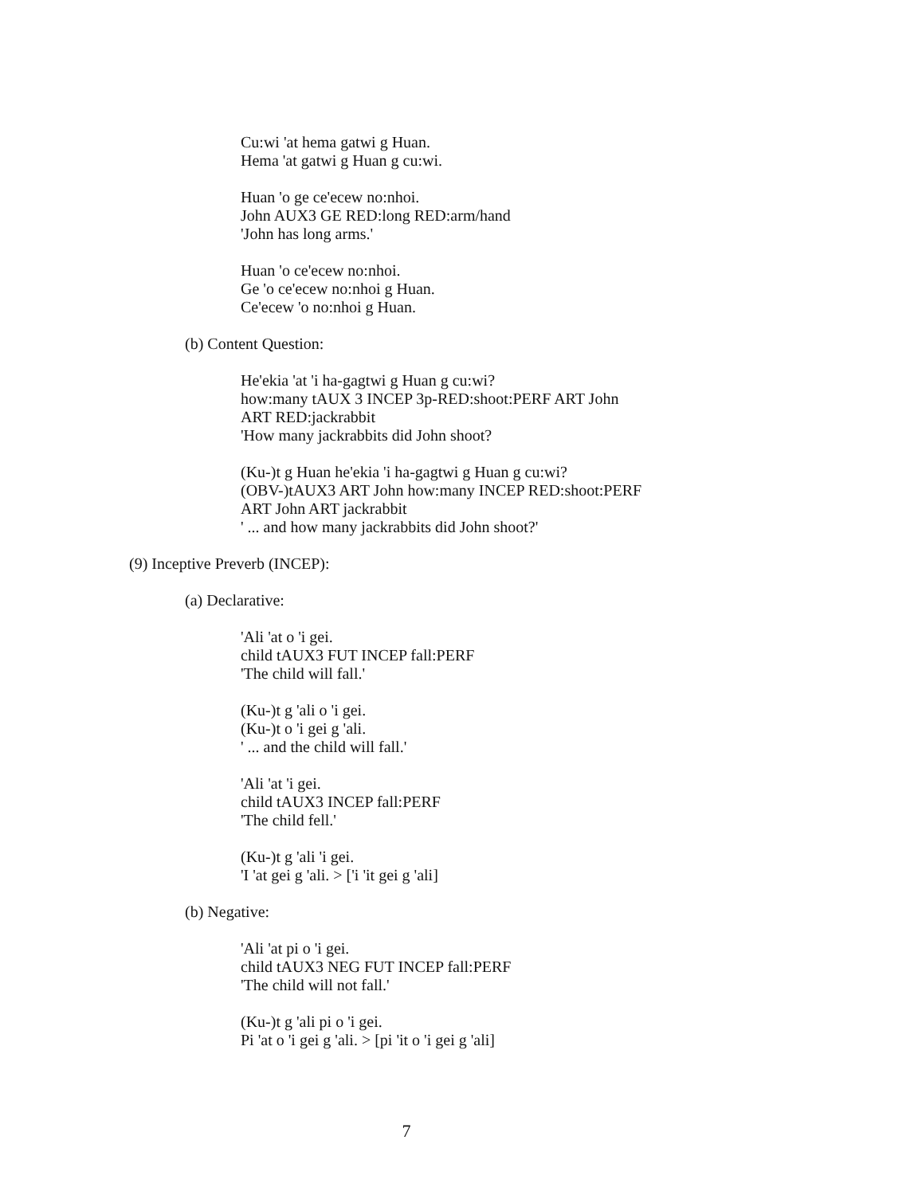Cu:wi 'at hema gatwi g Huan.
Hema 'at gatwi g Huan g cu:wi.
Huan 'o ge ce'ecew no:nhoi.
John AUX3 GE RED:long RED:arm/hand
'John has long arms.'
Huan 'o ce'ecew no:nhoi.
Ge 'o ce'ecew no:nhoi g Huan.
Ce'ecew 'o no:nhoi g Huan.
(b) Content Question:
He'ekia 'at 'i ha-gagtwi g Huan g cu:wi?
how:many tAUX 3 INCEP 3p-RED:shoot:PERF ART John
ART RED:jackrabbit
'How many jackrabbits did John shoot?
(Ku-)t g Huan he'ekia 'i ha-gagtwi g Huan g cu:wi?
(OBV-)tAUX3 ART John how:many INCEP RED:shoot:PERF
ART John ART jackrabbit
' ... and how many jackrabbits did John shoot?'
(9) Inceptive Preverb (INCEP):
(a) Declarative:
'Ali 'at o 'i gei.
child tAUX3 FUT INCEP fall:PERF
'The child will fall.'
(Ku-)t g 'ali o 'i gei.
(Ku-)t o 'i gei g 'ali.
' ... and the child will fall.'
'Ali 'at 'i gei.
child tAUX3 INCEP fall:PERF
'The child fell.'
(Ku-)t g 'ali 'i gei.
'I 'at gei g 'ali. > ['i 'it gei g 'ali]
(b) Negative:
'Ali 'at pi o 'i gei.
child tAUX3 NEG FUT INCEP fall:PERF
'The child will not fall.'
(Ku-)t g 'ali pi o 'i gei.
Pi 'at o 'i gei g 'ali. > [pi 'it o 'i gei g 'ali]
7